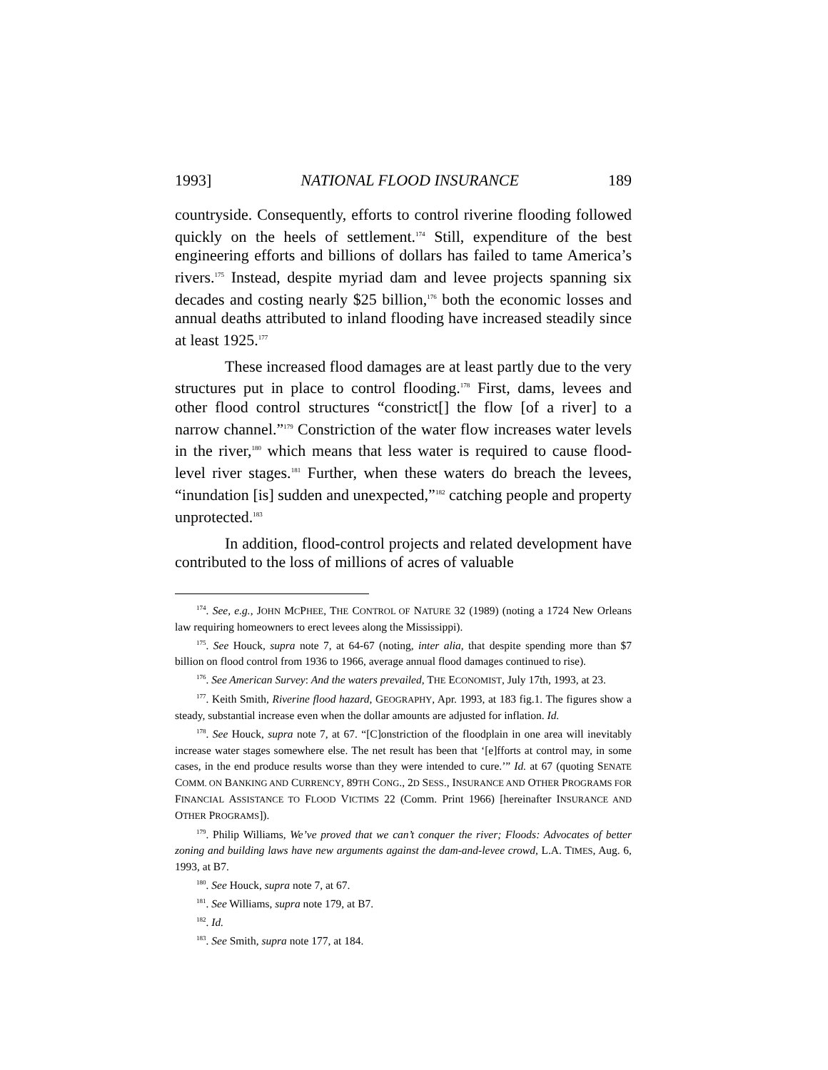1993] NATIONAL FLOOD INSURANCE 189
countryside. Consequently, efforts to control riverine flooding followed quickly on the heels of settlement.<sup>174</sup> Still, expenditure of the best engineering efforts and billions of dollars has failed to tame America’s rivers.<sup>175</sup> Instead, despite myriad dam and levee projects spanning six decades and costing nearly $25 billion,<sup>176</sup> both the economic losses and annual deaths attributed to inland flooding have increased steadily since at least 1925.<sup>177</sup>
These increased flood damages are at least partly due to the very structures put in place to control flooding.<sup>178</sup> First, dams, levees and other flood control structures “constrict[] the flow [of a river] to a narrow channel.”<sup>179</sup> Constriction of the water flow increases water levels in the river,<sup>180</sup> which means that less water is required to cause flood-level river stages.<sup>181</sup> Further, when these waters do breach the levees, “inundation [is] sudden and unexpected,”<sup>182</sup> catching people and property unprotected.<sup>183</sup>
In addition, flood-control projects and related development have contributed to the loss of millions of acres of valuable
<sup>174</sup>. See, e.g., JOHN MCPHEE, THE CONTROL OF NATURE 32 (1989) (noting a 1724 New Orleans law requiring homeowners to erect levees along the Mississippi).
<sup>175</sup>. See Houck, supra note 7, at 64-67 (noting, inter alia, that despite spending more than $7 billion on flood control from 1936 to 1966, average annual flood damages continued to rise).
<sup>176</sup>. See American Survey: And the waters prevailed, THE ECONOMIST, July 17th, 1993, at 23.
<sup>177</sup>. Keith Smith, Riverine flood hazard, GEOGRAPHY, Apr. 1993, at 183 fig.1. The figures show a steady, substantial increase even when the dollar amounts are adjusted for inflation. Id.
<sup>178</sup>. See Houck, supra note 7, at 67. “[C]onstriction of the floodplain in one area will inevitably increase water stages somewhere else. The net result has been that ‘[e]fforts at control may, in some cases, in the end produce results worse than they were intended to cure.’” Id. at 67 (quoting SENATE COMM. ON BANKING AND CURRENCY, 89TH CONG., 2D SESS., INSURANCE AND OTHER PROGRAMS FOR FINANCIAL ASSISTANCE TO FLOOD VICTIMS 22 (Comm. Print 1966) [hereinafter INSURANCE AND OTHER PROGRAMS]).
<sup>179</sup>. Philip Williams, We’ve proved that we can’t conquer the river; Floods: Advocates of better zoning and building laws have new arguments against the dam-and-levee crowd, L.A. TIMES, Aug. 6, 1993, at B7.
<sup>180</sup>. See Houck, supra note 7, at 67.
<sup>181</sup>. See Williams, supra note 179, at B7.
<sup>182</sup>. Id.
<sup>183</sup>. See Smith, supra note 177, at 184.